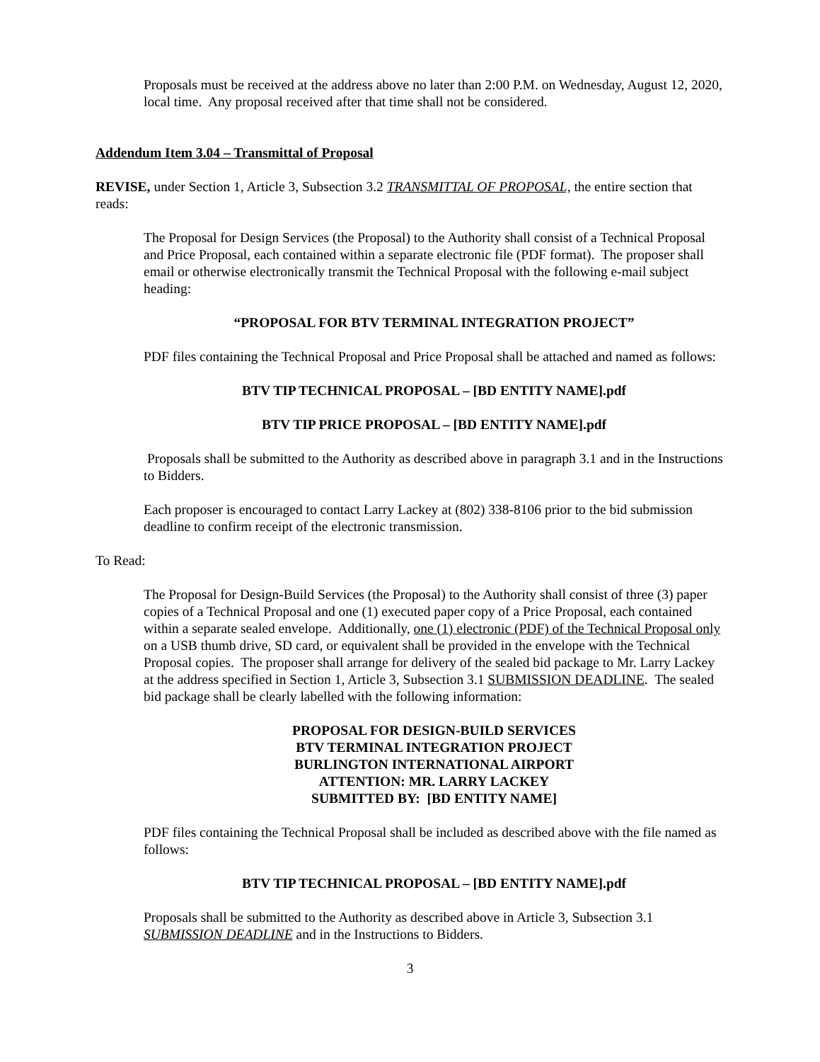Proposals must be received at the address above no later than 2:00 P.M. on Wednesday, August 12, 2020, local time. Any proposal received after that time shall not be considered.
Addendum Item 3.04 – Transmittal of Proposal
REVISE, under Section 1, Article 3, Subsection 3.2 TRANSMITTAL OF PROPOSAL, the entire section that reads:
The Proposal for Design Services (the Proposal) to the Authority shall consist of a Technical Proposal and Price Proposal, each contained within a separate electronic file (PDF format). The proposer shall email or otherwise electronically transmit the Technical Proposal with the following e-mail subject heading:
“PROPOSAL FOR BTV TERMINAL INTEGRATION PROJECT”
PDF files containing the Technical Proposal and Price Proposal shall be attached and named as follows:
BTV TIP TECHNICAL PROPOSAL – [BD ENTITY NAME].pdf
BTV TIP PRICE PROPOSAL – [BD ENTITY NAME].pdf
Proposals shall be submitted to the Authority as described above in paragraph 3.1 and in the Instructions to Bidders.
Each proposer is encouraged to contact Larry Lackey at (802) 338-8106 prior to the bid submission deadline to confirm receipt of the electronic transmission.
To Read:
The Proposal for Design-Build Services (the Proposal) to the Authority shall consist of three (3) paper copies of a Technical Proposal and one (1) executed paper copy of a Price Proposal, each contained within a separate sealed envelope. Additionally, one (1) electronic (PDF) of the Technical Proposal only on a USB thumb drive, SD card, or equivalent shall be provided in the envelope with the Technical Proposal copies. The proposer shall arrange for delivery of the sealed bid package to Mr. Larry Lackey at the address specified in Section 1, Article 3, Subsection 3.1 SUBMISSION DEADLINE. The sealed bid package shall be clearly labelled with the following information:
PROPOSAL FOR DESIGN-BUILD SERVICES
BTV TERMINAL INTEGRATION PROJECT
BURLINGTON INTERNATIONAL AIRPORT
ATTENTION: MR. LARRY LACKEY
SUBMITTED BY: [BD ENTITY NAME]
PDF files containing the Technical Proposal shall be included as described above with the file named as follows:
BTV TIP TECHNICAL PROPOSAL – [BD ENTITY NAME].pdf
Proposals shall be submitted to the Authority as described above in Article 3, Subsection 3.1 SUBMISSION DEADLINE and in the Instructions to Bidders.
3